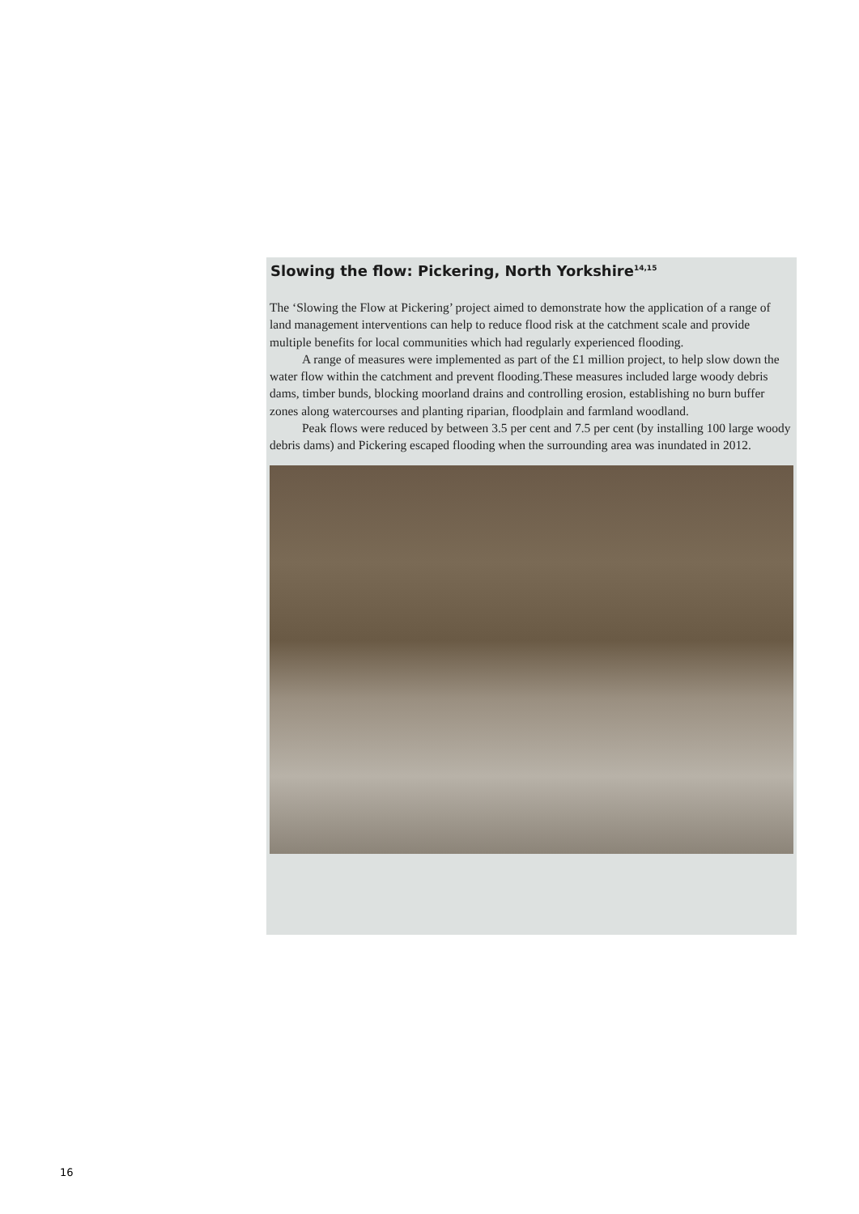Slowing the flow: Pickering, North Yorkshire<sup>14,15</sup>
The ‘Slowing the Flow at Pickering’ project aimed to demonstrate how the application of a range of land management interventions can help to reduce flood risk at the catchment scale and provide multiple benefits for local communities which had regularly experienced flooding.
A range of measures were implemented as part of the £1 million project, to help slow down the water flow within the catchment and prevent flooding.These measures included large woody debris dams, timber bunds, blocking moorland drains and controlling erosion, establishing no burn buffer zones along watercourses and planting riparian, floodplain and farmland woodland.
Peak flows were reduced by between 3.5 per cent and 7.5 per cent (by installing 100 large woody debris dams) and Pickering escaped flooding when the surrounding area was inundated in 2012.
16